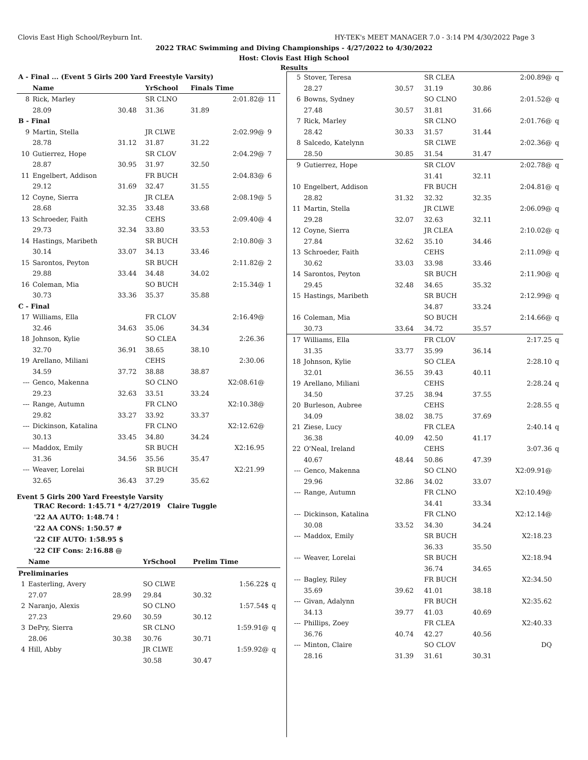Clovis East High School/Reyburn Int. HY-TEK's MEET MANAGER 7.0 - 3:14 PM 4/30/2022 Page 3
2022 TRAC Swimming and Diving Championships - 4/27/2022 to 4/30/2022
Host: Clovis East High School
Results
| A - Final ... (Event 5 Girls 200 Yard Freestyle Varsity) | | | | | | |
| | Name | | YrSchool | Finals Time | | |
| 8 | Rick, Marley | | SR CLNO | | 2:01.82@ | 11 |
| | 28.09 | 30.48 | 31.36 | 31.89 | | |
| B - Final | | | | | | |
| 9 | Martin, Stella | | JR CLWE | | 2:02.99@ | 9 |
| | 28.78 | 31.12 | 31.87 | 31.22 | | |
| 10 | Gutierrez, Hope | | SR CLOV | | 2:04.29@ | 7 |
| | 28.87 | 30.95 | 31.97 | 32.50 | | |
| 11 | Engelbert, Addison | | FR BUCH | | 2:04.83@ | 6 |
| | 29.12 | 31.69 | 32.47 | 31.55 | | |
| 12 | Coyne, Sierra | | JR CLEA | | 2:08.19@ | 5 |
| | 28.68 | 32.35 | 33.48 | 33.68 | | |
| 13 | Schroeder, Faith | | CEHS | | 2:09.40@ | 4 |
| | 29.73 | 32.34 | 33.80 | 33.53 | | |
| 14 | Hastings, Maribeth | | SR BUCH | | 2:10.80@ | 3 |
| | 30.14 | 33.07 | 34.13 | 33.46 | | |
| 15 | Sarontos, Peyton | | SR BUCH | | 2:11.82@ | 2 |
| | 29.88 | 33.44 | 34.48 | 34.02 | | |
| 16 | Coleman, Mia | | SO BUCH | | 2:15.34@ | 1 |
| | 30.73 | 33.36 | 35.37 | 35.88 | | |
| C - Final | | | | | | |
| 17 | Williams, Ella | | FR CLOV | | 2:16.49@ | |
| | 32.46 | 34.63 | 35.06 | 34.34 | | |
| 18 | Johnson, Kylie | | SO CLEA | | 2:26.36 | |
| | 32.70 | 36.91 | 38.65 | 38.10 | | |
| 19 | Arellano, Miliani | | CEHS | | 2:30.06 | |
| | 34.59 | 37.72 | 38.88 | 38.87 | | |
| --- | Genco, Makenna | | SO CLNO | | X2:08.61@ | |
| | 29.23 | 32.63 | 33.51 | 33.24 | | |
| --- | Range, Autumn | | FR CLNO | | X2:10.38@ | |
| | 29.82 | 33.27 | 33.92 | 33.37 | | |
| --- | Dickinson, Katalina | | FR CLNO | | X2:12.62@ | |
| | 30.13 | 33.45 | 34.80 | 34.24 | | |
| --- | Maddox, Emily | | SR BUCH | | X2:16.95 | |
| | 31.36 | 34.56 | 35.56 | 35.47 | | |
| --- | Weaver, Lorelai | | SR BUCH | | X2:21.99 | |
| | 32.65 | 36.43 | 37.29 | 35.62 | | |
Event 5 Girls 200 Yard Freestyle Varsity
TRAC Record: 1:45.71 * 4/27/2019 Claire Tuggle
'22 AA AUTO: 1:48.74 !
'22 AA CONS: 1:50.57 #
'22 CIF AUTO: 1:58.95 $
'22 CIF Cons: 2:16.88 @
| | Name | | YrSchool | Prelim Time | | |
| --- | --- | --- | --- | --- | --- | --- |
| Preliminaries | | | | | | |
| 1 | Easterling, Avery | | SO CLWE | | 1:56.22$ | q |
| | 27.07 | 28.99 | 29.84 | 30.32 | | |
| 2 | Naranjo, Alexis | | SO CLNO | | 1:57.54$ | q |
| | 27.23 | 29.60 | 30.59 | 30.12 | | |
| 3 | DePry, Sierra | | SR CLNO | | 1:59.91@ | q |
| | 28.06 | 30.38 | 30.76 | 30.71 | | |
| 4 | Hill, Abby | | JR CLWE | | 1:59.92@ | q |
| | | | 30.58 | 30.47 | | |
| 5 | Stover, Teresa | | SR CLEA | | 2:00.89@ | q |
| | 28.27 | 30.57 | 31.19 | 30.86 | | |
| 6 | Bowns, Sydney | | SO CLNO | | 2:01.52@ | q |
| | 27.48 | 30.57 | 31.81 | 31.66 | | |
| 7 | Rick, Marley | | SR CLNO | | 2:01.76@ | q |
| | 28.42 | 30.33 | 31.57 | 31.44 | | |
| 8 | Salcedo, Katelynn | | SR CLWE | | 2:02.36@ | q |
| | 28.50 | 30.85 | 31.54 | 31.47 | | |
| 9 | Gutierrez, Hope | | SR CLOV | | 2:02.78@ | q |
| | | | 31.41 | 32.11 | | |
| 10 | Engelbert, Addison | | FR BUCH | | 2:04.81@ | q |
| | 28.82 | 31.32 | 32.32 | 32.35 | | |
| 11 | Martin, Stella | | JR CLWE | | 2:06.09@ | q |
| | 29.28 | 32.07 | 32.63 | 32.11 | | |
| 12 | Coyne, Sierra | | JR CLEA | | 2:10.02@ | q |
| | 27.84 | 32.62 | 35.10 | 34.46 | | |
| 13 | Schroeder, Faith | | CEHS | | 2:11.09@ | q |
| | 30.62 | 33.03 | 33.98 | 33.46 | | |
| 14 | Sarontos, Peyton | | SR BUCH | | 2:11.90@ | q |
| | 29.45 | 32.48 | 34.65 | 35.32 | | |
| 15 | Hastings, Maribeth | | SR BUCH | | 2:12.99@ | q |
| | | | 34.87 | 33.24 | | |
| 16 | Coleman, Mia | | SO BUCH | | 2:14.66@ | q |
| | 30.73 | 33.64 | 34.72 | 35.57 | | |
| 17 | Williams, Ella | | FR CLOV | | 2:17.25 | q |
| | 31.35 | 33.77 | 35.99 | 36.14 | | |
| 18 | Johnson, Kylie | | SO CLEA | | 2:28.10 | q |
| | 32.01 | 36.55 | 39.43 | 40.11 | | |
| 19 | Arellano, Miliani | | CEHS | | 2:28.24 | q |
| | 34.50 | 37.25 | 38.94 | 37.55 | | |
| 20 | Burleson, Aubree | | CEHS | | 2:28.55 | q |
| | 34.09 | 38.02 | 38.75 | 37.69 | | |
| 21 | Ziese, Lucy | | FR CLEA | | 2:40.14 | q |
| | 36.38 | 40.09 | 42.50 | 41.17 | | |
| 22 | O'Neal, Ireland | | CEHS | | 3:07.36 | q |
| | 40.67 | 48.44 | 50.86 | 47.39 | | |
| --- | Genco, Makenna | | SO CLNO | | X2:09.91@ | |
| | 29.96 | 32.86 | 34.02 | 33.07 | | |
| --- | Range, Autumn | | FR CLNO | | X2:10.49@ | |
| | | | 34.41 | 33.34 | | |
| --- | Dickinson, Katalina | | FR CLNO | | X2:12.14@ | |
| | 30.08 | 33.52 | 34.30 | 34.24 | | |
| --- | Maddox, Emily | | SR BUCH | | X2:18.23 | |
| | | | 36.33 | 35.50 | | |
| --- | Weaver, Lorelai | | SR BUCH | | X2:18.94 | |
| | | | 36.74 | 34.65 | | |
| --- | Bagley, Riley | | FR BUCH | | X2:34.50 | |
| | 35.69 | 39.62 | 41.01 | 38.18 | | |
| --- | Givan, Adalynn | | FR BUCH | | X2:35.62 | |
| | 34.13 | 39.77 | 41.03 | 40.69 | | |
| --- | Phillips, Zoey | | FR CLEA | | X2:40.33 | |
| | 36.76 | 40.74 | 42.27 | 40.56 | | |
| --- | Minton, Claire | | SO CLOV | | DQ | |
| | 28.16 | 31.39 | 31.61 | 30.31 | | |